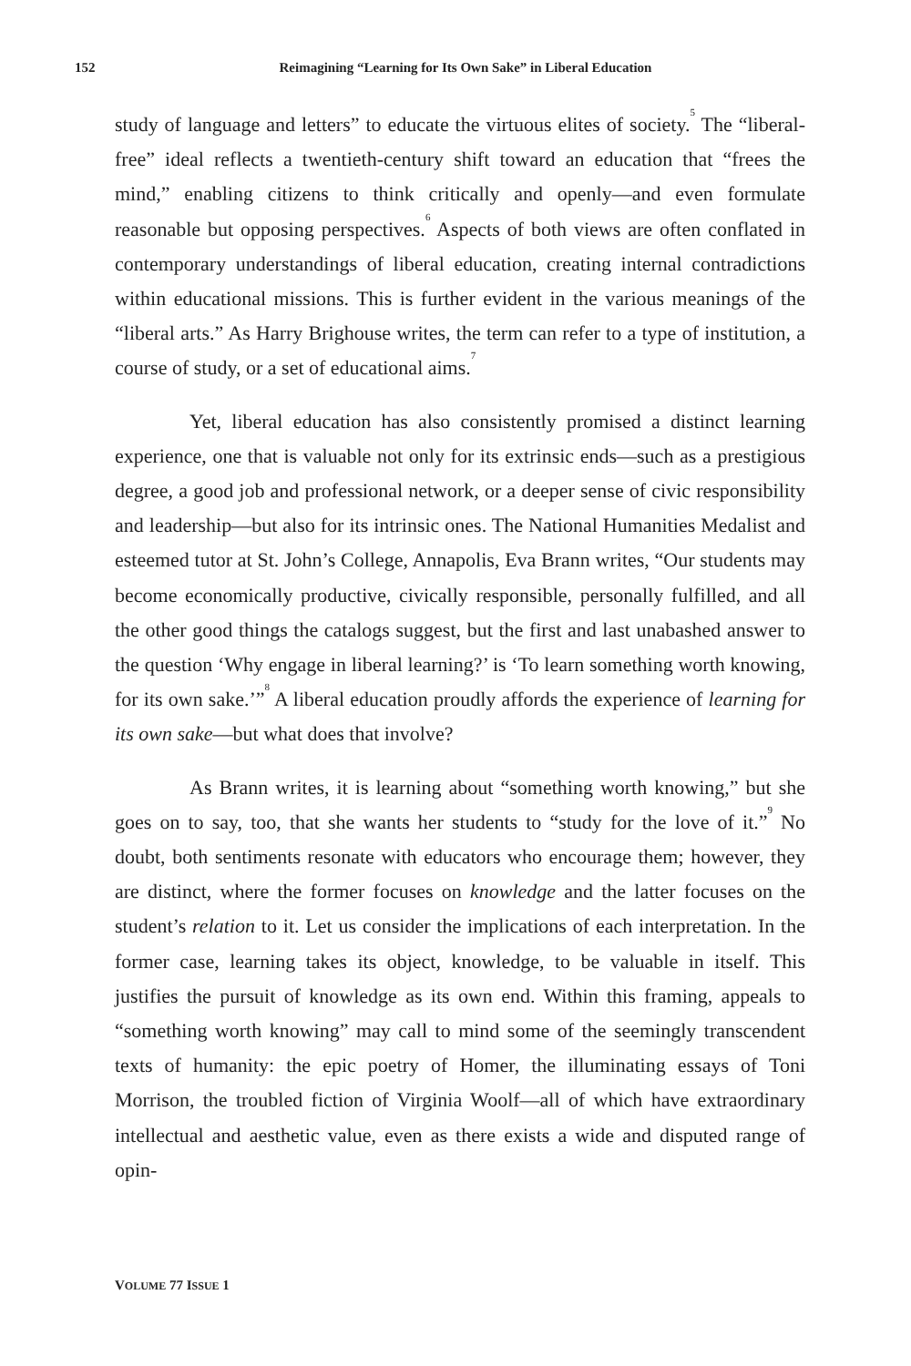152 Reimagining “Learning for Its Own Sake” in Liberal Education
study of language and letters” to educate the virtuous elites of society.<sup>5</sup> The “liberal-free” ideal reflects a twentieth-century shift toward an education that “frees the mind,” enabling citizens to think critically and openly—and even formulate reasonable but opposing perspectives.<sup>6</sup> Aspects of both views are often conflated in contemporary understandings of liberal education, creating internal contradictions within educational missions. This is further evident in the various meanings of the “liberal arts.” As Harry Brighouse writes, the term can refer to a type of institution, a course of study, or a set of educational aims.<sup>7</sup>
Yet, liberal education has also consistently promised a distinct learning experience, one that is valuable not only for its extrinsic ends—such as a prestigious degree, a good job and professional network, or a deeper sense of civic responsibility and leadership—but also for its intrinsic ones. The National Humanities Medalist and esteemed tutor at St. John’s College, Annapolis, Eva Brann writes, “Our students may become economically productive, civically responsible, personally fulfilled, and all the other good things the catalogs suggest, but the first and last unabashed answer to the question ‘Why engage in liberal learning?’ is ‘To learn something worth knowing, for its own sake.’”<sup>8</sup> A liberal education proudly affords the experience of learning for its own sake—but what does that involve?
As Brann writes, it is learning about “something worth knowing,” but she goes on to say, too, that she wants her students to “study for the love of it.”<sup>9</sup> No doubt, both sentiments resonate with educators who encourage them; however, they are distinct, where the former focuses on knowledge and the latter focuses on the student’s relation to it. Let us consider the implications of each interpretation. In the former case, learning takes its object, knowledge, to be valuable in itself. This justifies the pursuit of knowledge as its own end. Within this framing, appeals to “something worth knowing” may call to mind some of the seemingly transcendent texts of humanity: the epic poetry of Homer, the illuminating essays of Toni Morrison, the troubled fiction of Virginia Woolf—all of which have extraordinary intellectual and aesthetic value, even as there exists a wide and disputed range of opin-
VOLUME 77 ISSUE 1